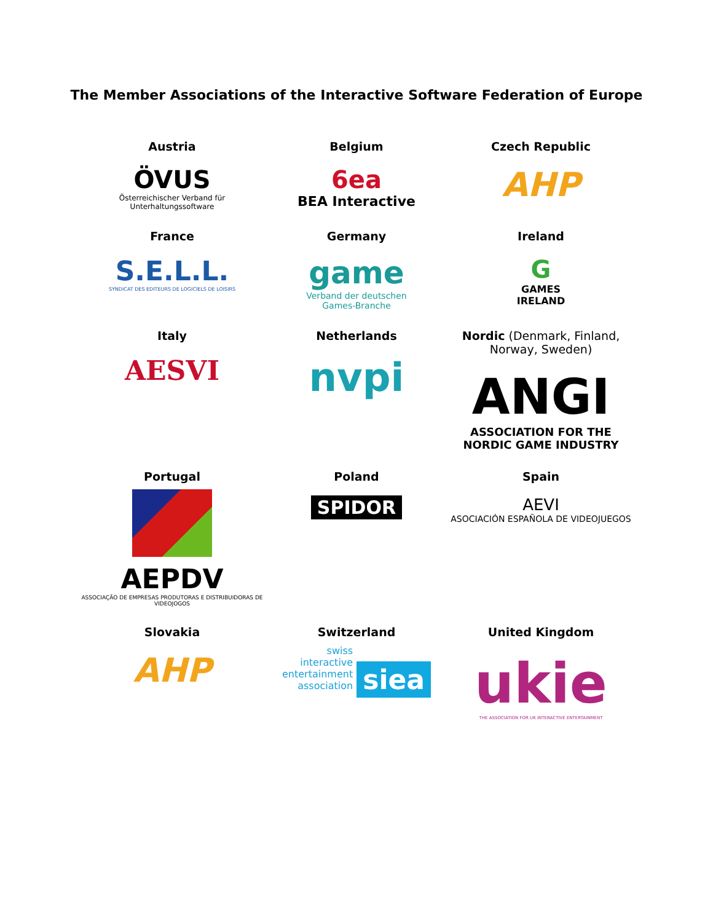The Member Associations of the Interactive Software Federation of Europe
| Austria ÖVUS Österreichischer Verband für Unterhaltungssoftware | Belgium 6ea BEA Interactive | Czech Republic AHP |
| France S.E.L.L. SYNDICAT DES EDITEURS DE LOGICIELS DE LOISIRS | Germany game Verband der deutschen Games-Branche | Ireland G GAMES IRELAND |
| Italy AESVI | Netherlands nvpi | Nordic (Denmark, Finland, Norway, Sweden) ANGI ASSOCIATION FOR THE NORDIC GAME INDUSTRY |
| Portugal AEPDV ASSOCIAÇÃO DE EMPRESAS PRODUTORAS E DISTRIBUIDORAS DE VIDEOJOGOS | Poland SPIDOR | Spain AEVI ASOCIACIÓN ESPAÑOLA DE VIDEOJUEGOS |
| Slovakia AHP | Switzerland swiss interactive entertainment association siea | United Kingdom ukie THE ASSOCIATION FOR UK INTERACTIVE ENTERTAINMENT |